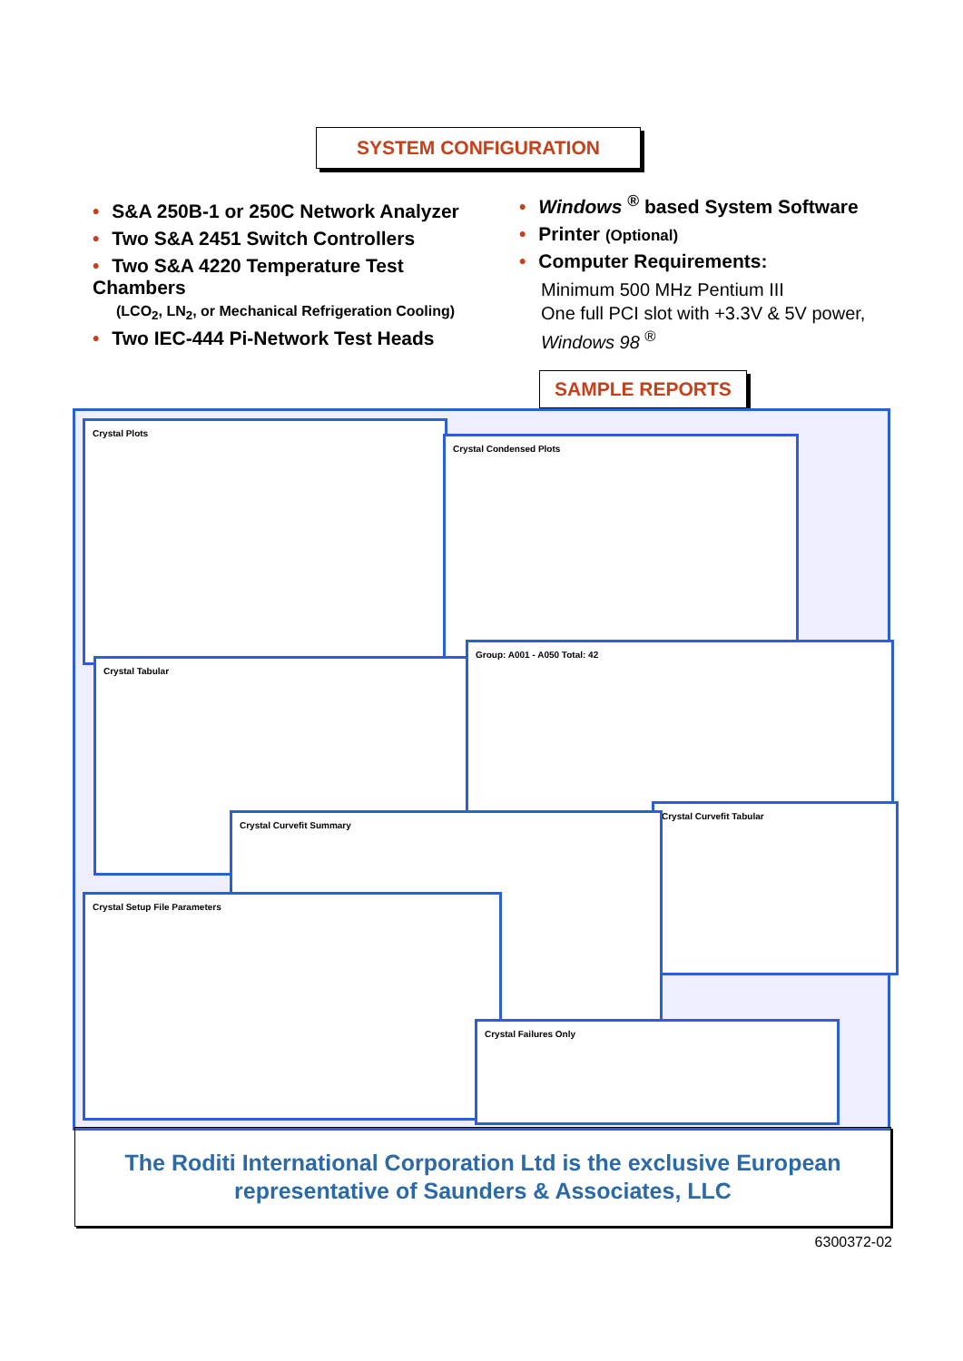SYSTEM CONFIGURATION
• S&A 250B-1 or 250C Network Analyzer
• Two S&A 2451 Switch Controllers
• Two S&A 4220 Temperature Test Chambers
(LCO<sub>2</sub>, LN<sub>2</sub>, or Mechanical Refrigeration Cooling)
• Two IEC-444 Pi-Network Test Heads
• Windows <sup>®</sup> based System Software
• Printer (Optional)
• Computer Requirements:
Minimum 500 MHz Pentium III
One full PCI slot with +3.3V & 5V power,
Windows 98 <sup>®</sup>
SAMPLE REPORTS
Crystal Plots
Crystal Condensed Plots
Crystal Tabular
Group: A001 - A050 Total: 42
Crystal Curvefit Tabular
Crystal Curvefit Summary
Crystal Setup File Parameters
Crystal Failures Only
The Roditi International Corporation Ltd is the exclusive European
representative of Saunders & Associates, LLC
6300372-02